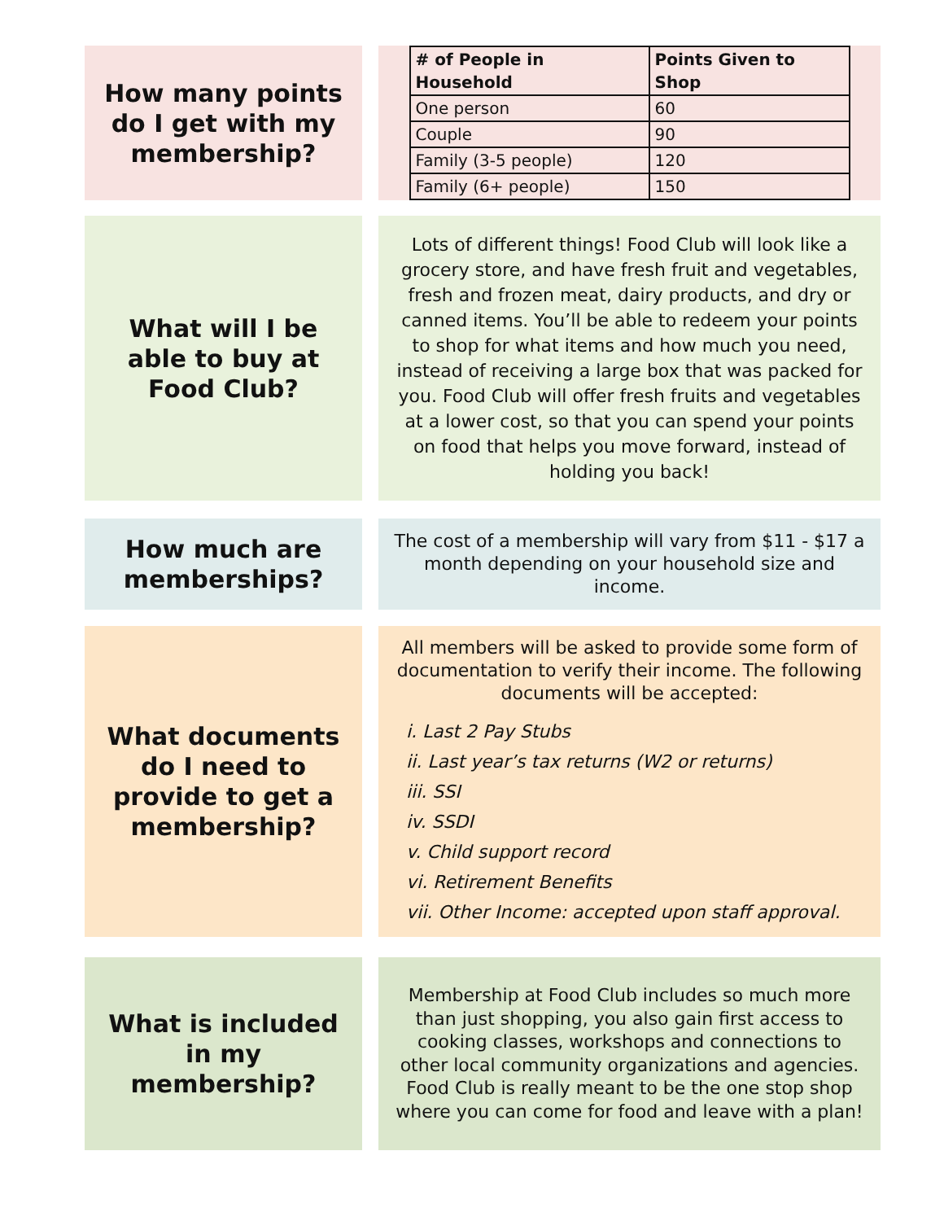How many points do I get with my membership?
| # of People in Household | Points Given to Shop |
| --- | --- |
| One person | 60 |
| Couple | 90 |
| Family (3-5 people) | 120 |
| Family (6+ people) | 150 |
What will I be able to buy at Food Club?
Lots of different things! Food Club will look like a grocery store, and have fresh fruit and vegetables, fresh and frozen meat, dairy products, and dry or canned items. You’ll be able to redeem your points to shop for what items and how much you need, instead of receiving a large box that was packed for you. Food Club will offer fresh fruits and vegetables at a lower cost, so that you can spend your points on food that helps you move forward, instead of holding you back!
How much are memberships?
The cost of a membership will vary from $11 - $17 a month depending on your household size and income.
What documents do I need to provide to get a membership?
All members will be asked to provide some form of documentation to verify their income. The following documents will be accepted:
i. Last 2 Pay Stubs
ii. Last year’s tax returns (W2 or returns)
iii. SSI
iv. SSDI
v. Child support record
vi. Retirement Benefits
vii. Other Income: accepted upon staff approval.
What is included in my membership?
Membership at Food Club includes so much more than just shopping, you also gain first access to cooking classes, workshops and connections to other local community organizations and agencies. Food Club is really meant to be the one stop shop where you can come for food and leave with a plan!